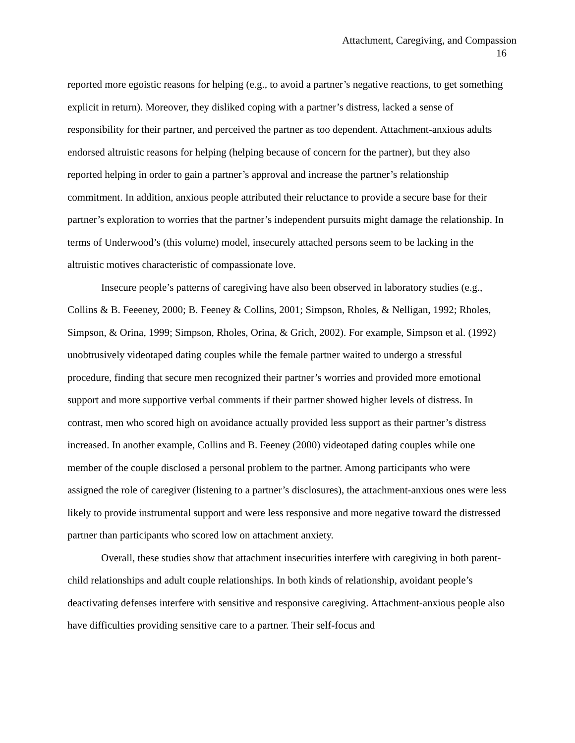Attachment, Caregiving, and Compassion
16
reported more egoistic reasons for helping (e.g., to avoid a partner’s negative reactions, to get something explicit in return). Moreover, they disliked coping with a partner’s distress, lacked a sense of responsibility for their partner, and perceived the partner as too dependent. Attachment-anxious adults endorsed altruistic reasons for helping (helping because of concern for the partner), but they also reported helping in order to gain a partner’s approval and increase the partner’s relationship commitment. In addition, anxious people attributed their reluctance to provide a secure base for their partner’s exploration to worries that the partner’s independent pursuits might damage the relationship. In terms of Underwood’s (this volume) model, insecurely attached persons seem to be lacking in the altruistic motives characteristic of compassionate love.
Insecure people’s patterns of caregiving have also been observed in laboratory studies (e.g., Collins & B. Feeeney, 2000; B. Feeney & Collins, 2001; Simpson, Rholes, & Nelligan, 1992; Rholes, Simpson, & Orina, 1999; Simpson, Rholes, Orina, & Grich, 2002). For example, Simpson et al. (1992) unobtrusively videotaped dating couples while the female partner waited to undergo a stressful procedure, finding that secure men recognized their partner’s worries and provided more emotional support and more supportive verbal comments if their partner showed higher levels of distress. In contrast, men who scored high on avoidance actually provided less support as their partner’s distress increased. In another example, Collins and B. Feeney (2000) videotaped dating couples while one member of the couple disclosed a personal problem to the partner. Among participants who were assigned the role of caregiver (listening to a partner’s disclosures), the attachment-anxious ones were less likely to provide instrumental support and were less responsive and more negative toward the distressed partner than participants who scored low on attachment anxiety.
Overall, these studies show that attachment insecurities interfere with caregiving in both parent-child relationships and adult couple relationships. In both kinds of relationship, avoidant people’s deactivating defenses interfere with sensitive and responsive caregiving. Attachment-anxious people also have difficulties providing sensitive care to a partner. Their self-focus and